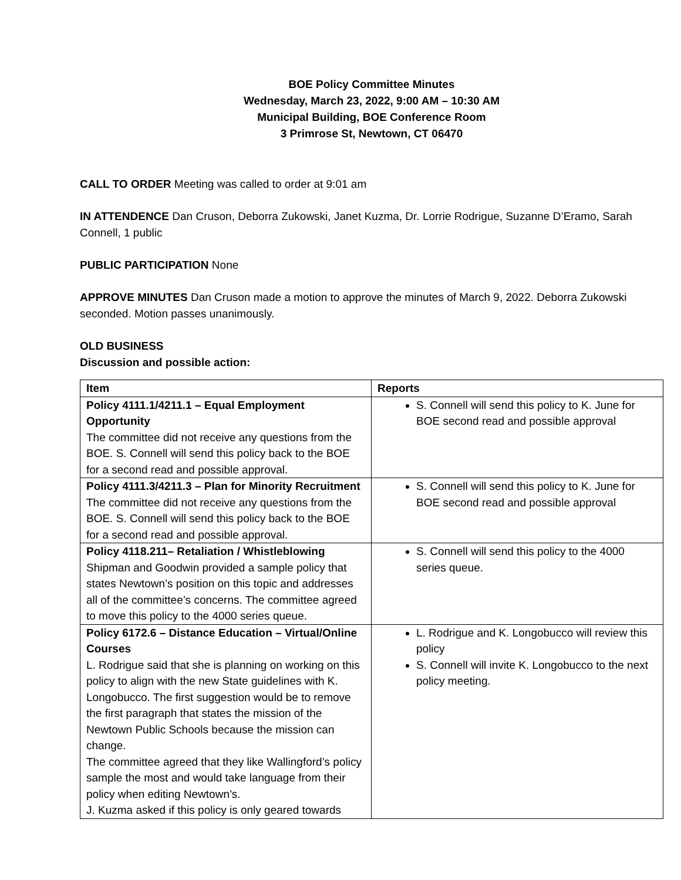BOE Policy Committee Minutes
Wednesday, March 23, 2022, 9:00 AM – 10:30 AM
Municipal Building, BOE Conference Room
3 Primrose St, Newtown, CT 06470
CALL TO ORDER Meeting was called to order at 9:01 am
IN ATTENDENCE Dan Cruson, Deborra Zukowski, Janet Kuzma, Dr. Lorrie Rodrigue, Suzanne D’Eramo, Sarah Connell, 1 public
PUBLIC PARTICIPATION None
APPROVE MINUTES Dan Cruson made a motion to approve the minutes of March 9, 2022. Deborra Zukowski seconded. Motion passes unanimously.
OLD BUSINESS
Discussion and possible action:
| Item | Reports |
| --- | --- |
| Policy 4111.1/4211.1 – Equal Employment Opportunity The committee did not receive any questions from the BOE. S. Connell will send this policy back to the BOE for a second read and possible approval. | S. Connell will send this policy to K. June for BOE second read and possible approval |
| Policy 4111.3/4211.3 – Plan for Minority Recruitment The committee did not receive any questions from the BOE. S. Connell will send this policy back to the BOE for a second read and possible approval. | S. Connell will send this policy to K. June for BOE second read and possible approval |
| Policy 4118.211– Retaliation / Whistleblowing Shipman and Goodwin provided a sample policy that states Newtown’s position on this topic and addresses all of the committee’s concerns. The committee agreed to move this policy to the 4000 series queue. | S. Connell will send this policy to the 4000 series queue. |
| Policy 6172.6 – Distance Education – Virtual/Online Courses L. Rodrigue said that she is planning on working on this policy to align with the new State guidelines with K. Longobucco. The first suggestion would be to remove the first paragraph that states the mission of the Newtown Public Schools because the mission can change. The committee agreed that they like Wallingford’s policy sample the most and would take language from their policy when editing Newtown’s. J. Kuzma asked if this policy is only geared towards | L. Rodrigue and K. Longobucco will review this policy S. Connell will invite K. Longobucco to the next policy meeting. |